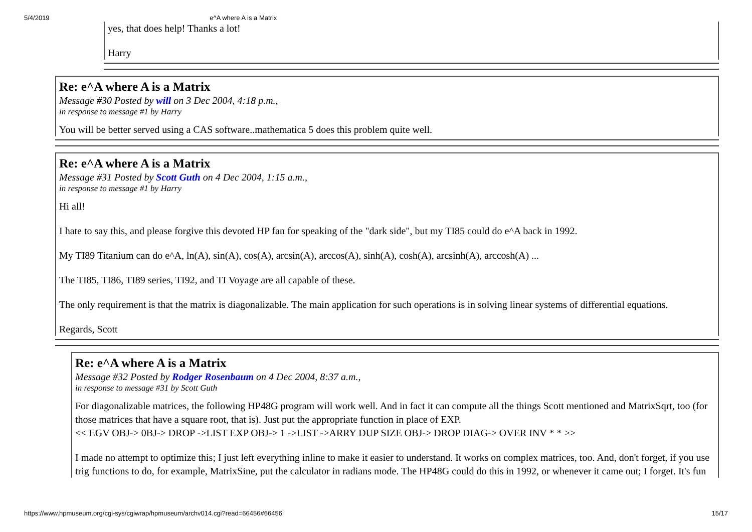5/4/2019 e^A where A is a Matrix
yes, that does help! Thanks a lot!
Harry
Re: e^A where A is a Matrix
Message #30 Posted by will on 3 Dec 2004, 4:18 p.m.,
in response to message #1 by Harry
You will be better served using a CAS software..mathematica 5 does this problem quite well.
Re: e^A where A is a Matrix
Message #31 Posted by Scott Guth on 4 Dec 2004, 1:15 a.m.,
in response to message #1 by Harry
Hi all!
I hate to say this, and please forgive this devoted HP fan for speaking of the "dark side", but my TI85 could do e^A back in 1992.
My TI89 Titanium can do e^A, ln(A), sin(A), cos(A), arcsin(A), arccos(A), sinh(A), cosh(A), arcsinh(A), arccosh(A) ...
The TI85, TI86, TI89 series, TI92, and TI Voyage are all capable of these.
The only requirement is that the matrix is diagonalizable. The main application for such operations is in solving linear systems of differential equations.
Regards, Scott
Re: e^A where A is a Matrix
Message #32 Posted by Rodger Rosenbaum on 4 Dec 2004, 8:37 a.m.,
in response to message #31 by Scott Guth
For diagonalizable matrices, the following HP48G program will work well. And in fact it can compute all the things Scott mentioned and MatrixSqrt, too (for those matrices that have a square root, that is). Just put the appropriate function in place of EXP.
<< EGV OBJ-> 0BJ-> DROP ->LIST EXP OBJ-> 1 ->LIST ->ARRY DUP SIZE OBJ-> DROP DIAG-> OVER INV * * >>
I made no attempt to optimize this; I just left everything inline to make it easier to understand. It works on complex matrices, too. And, don't forget, if you use trig functions to do, for example, MatrixSine, put the calculator in radians mode. The HP48G could do this in 1992, or whenever it came out; I forget. It's fun
https://www.hpmuseum.org/cgi-sys/cgiwrap/hpmuseum/archv014.cgi?read=66456#66456 15/17